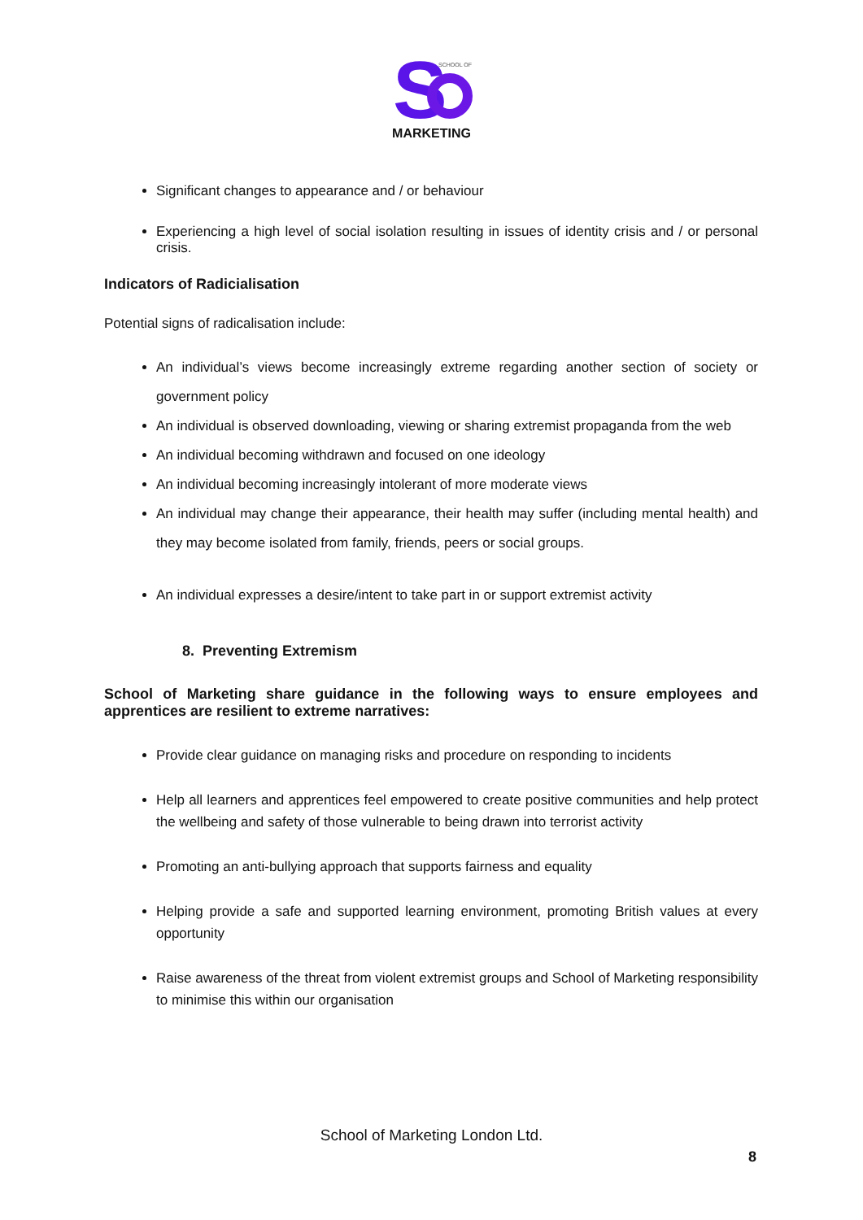S
SCHOOL OF
MARKETING
Significant changes to appearance and / or behaviour
Experiencing a high level of social isolation resulting in issues of identity crisis and / or personal crisis.
Indicators of Radicialisation
Potential signs of radicalisation include:
An individual’s views become increasingly extreme regarding another section of society or government policy
An individual is observed downloading, viewing or sharing extremist propaganda from the web
An individual becoming withdrawn and focused on one ideology
An individual becoming increasingly intolerant of more moderate views
An individual may change their appearance, their health may suffer (including mental health) and they may become isolated from family, friends, peers or social groups.
An individual expresses a desire/intent to take part in or support extremist activity
8. Preventing Extremism
School of Marketing share guidance in the following ways to ensure employees and apprentices are resilient to extreme narratives:
Provide clear guidance on managing risks and procedure on responding to incidents
Help all learners and apprentices feel empowered to create positive communities and help protect the wellbeing and safety of those vulnerable to being drawn into terrorist activity
Promoting an anti-bullying approach that supports fairness and equality
Helping provide a safe and supported learning environment, promoting British values at every opportunity
Raise awareness of the threat from violent extremist groups and School of Marketing responsibility to minimise this within our organisation
School of Marketing London Ltd.
8